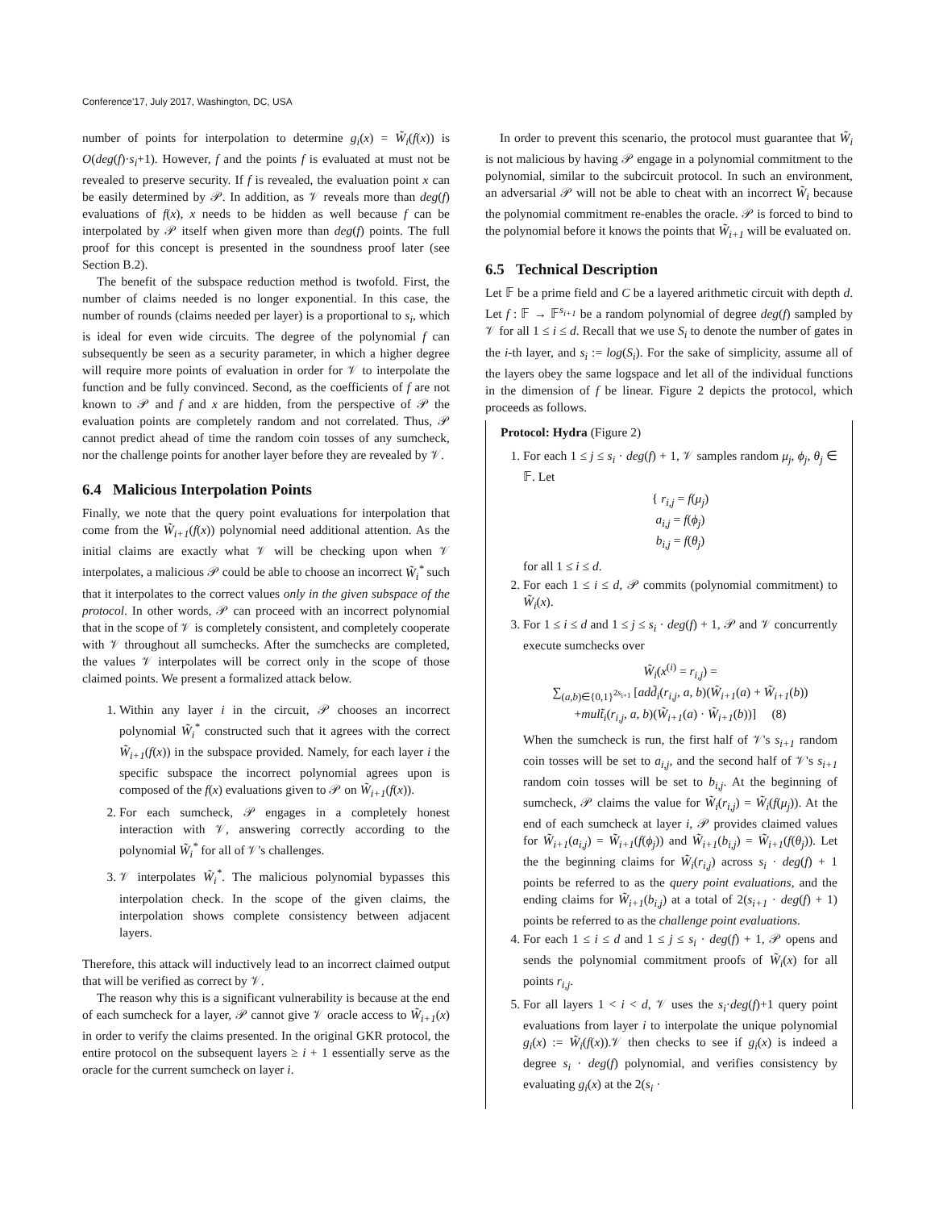Conference'17, July 2017, Washington, DC, USA
number of points for interpolation to determine g<sub>i</sub>(x) = W̃<sub>i</sub>(f(x)) is O(deg(f)·s<sub>i</sub>+1). However, f and the points f is evaluated at must not be revealed to preserve security. If f is revealed, the evaluation point x can be easily determined by 𝒫. In addition, as 𝒱 reveals more than deg(f) evaluations of f(x), x needs to be hidden as well because f can be interpolated by 𝒫 itself when given more than deg(f) points. The full proof for this concept is presented in the soundness proof later (see Section B.2).
The benefit of the subspace reduction method is twofold. First, the number of claims needed is no longer exponential. In this case, the number of rounds (claims needed per layer) is a proportional to s<sub>i</sub>, which is ideal for even wide circuits. The degree of the polynomial f can subsequently be seen as a security parameter, in which a higher degree will require more points of evaluation in order for 𝒱 to interpolate the function and be fully convinced. Second, as the coefficients of f are not known to 𝒫 and f and x are hidden, from the perspective of 𝒫 the evaluation points are completely random and not correlated. Thus, 𝒫 cannot predict ahead of time the random coin tosses of any sumcheck, nor the challenge points for another layer before they are revealed by 𝒱.
6.4 Malicious Interpolation Points
Finally, we note that the query point evaluations for interpolation that come from the W̃<sub>i+1</sub>(f(x)) polynomial need additional attention. As the initial claims are exactly what 𝒱 will be checking upon when 𝒱 interpolates, a malicious 𝒫 could be able to choose an incorrect W̃<sub>i</sub><sup>*</sup> such that it interpolates to the correct values only in the given subspace of the protocol. In other words, 𝒫 can proceed with an incorrect polynomial that in the scope of 𝒱 is completely consistent, and completely cooperate with 𝒱 throughout all sumchecks. After the sumchecks are completed, the values 𝒱 interpolates will be correct only in the scope of those claimed points. We present a formalized attack below.
1. Within any layer i in the circuit, 𝒫 chooses an incorrect polynomial W̃<sub>i</sub><sup>*</sup> constructed such that it agrees with the correct W̃<sub>i+1</sub>(f(x)) in the subspace provided. Namely, for each layer i the specific subspace the incorrect polynomial agrees upon is composed of the f(x) evaluations given to 𝒫 on W̃<sub>i+1</sub>(f(x)).
2. For each sumcheck, 𝒫 engages in a completely honest interaction with 𝒱, answering correctly according to the polynomial W̃<sub>i</sub><sup>*</sup> for all of 𝒱's challenges.
3. 𝒱 interpolates W̃<sub>i</sub><sup>*</sup>. The malicious polynomial bypasses this interpolation check. In the scope of the given claims, the interpolation shows complete consistency between adjacent layers.
Therefore, this attack will inductively lead to an incorrect claimed output that will be verified as correct by 𝒱.
The reason why this is a significant vulnerability is because at the end of each sumcheck for a layer, 𝒫 cannot give 𝒱 oracle access to W̃<sub>i+1</sub>(x) in order to verify the claims presented. In the original GKR protocol, the entire protocol on the subsequent layers ≥ i + 1 essentially serve as the oracle for the current sumcheck on layer i.
In order to prevent this scenario, the protocol must guarantee that W̃<sub>i</sub> is not malicious by having 𝒫 engage in a polynomial commitment to the polynomial, similar to the subcircuit protocol. In such an environment, an adversarial 𝒫 will not be able to cheat with an incorrect W̃<sub>i</sub> because the polynomial commitment re-enables the oracle. 𝒫 is forced to bind to the polynomial before it knows the points that W̃<sub>i+1</sub> will be evaluated on.
6.5 Technical Description
Let 𝔽 be a prime field and C be a layered arithmetic circuit with depth d. Let f : 𝔽 → 𝔽<sup>s<sub>i+1</sub></sup> be a random polynomial of degree deg(f) sampled by 𝒱 for all 1 ≤ i ≤ d. Recall that we use S<sub>i</sub> to denote the number of gates in the i-th layer, and s<sub>i</sub> := log(S<sub>i</sub>). For the sake of simplicity, assume all of the layers obey the same logspace and let all of the individual functions in the dimension of f be linear. Figure 2 depicts the protocol, which proceeds as follows.
Protocol: Hydra (Figure 2)
1. For each 1 ≤ j ≤ s<sub>i</sub> · deg(f) + 1, 𝒱 samples random μ<sub>j</sub>, ϕ<sub>j</sub>, θ<sub>j</sub> ∈ 𝔽. Let
{ r<sub>i,j</sub> = f(μ<sub>j</sub>)
a<sub>i,j</sub> = f(ϕ<sub>j</sub>)
b<sub>i,j</sub> = f(θ<sub>j</sub>)
for all 1 ≤ i ≤ d.
2. For each 1 ≤ i ≤ d, 𝒫 commits (polynomial commitment) to W̃<sub>i</sub>(x).
3. For 1 ≤ i ≤ d and 1 ≤ j ≤ s<sub>i</sub> · deg(f) + 1, 𝒫 and 𝒱 concurrently execute sumchecks over
W̃<sub>i</sub>(x<sup>(i)</sup> = r<sub>i,j</sub>) =
∑<sub>(a,b)∈{0,1}<sup>2s<sub>i+1</sub></sup></sub> [add̃<sub>i</sub>(r<sub>i,j</sub>, a, b)(W̃<sub>i+1</sub>(a) + W̃<sub>i+1</sub>(b))
+mult̃<sub>i</sub>(r<sub>i,j</sub>, a, b)(W̃<sub>i+1</sub>(a) · W̃<sub>i+1</sub>(b))] (8)
When the sumcheck is run, the first half of 𝒱's s<sub>i+1</sub> random coin tosses will be set to a<sub>i,j</sub>, and the second half of 𝒱's s<sub>i+1</sub> random coin tosses will be set to b<sub>i,j</sub>. At the beginning of sumcheck, 𝒫 claims the value for W̃<sub>i</sub>(r<sub>i,j</sub>) = W̃<sub>i</sub>(f(μ<sub>j</sub>)). At the end of each sumcheck at layer i, 𝒫 provides claimed values for W̃<sub>i+1</sub>(a<sub>i,j</sub>) = W̃<sub>i+1</sub>(f(ϕ<sub>j</sub>)) and W̃<sub>i+1</sub>(b<sub>i,j</sub>) = W̃<sub>i+1</sub>(f(θ<sub>j</sub>)). Let the the beginning claims for W̃<sub>i</sub>(r<sub>i,j</sub>) across s<sub>i</sub> · deg(f) + 1 points be referred to as the query point evaluations, and the ending claims for W̃<sub>i+1</sub>(b<sub>i,j</sub>) at a total of 2(s<sub>i+1</sub> · deg(f) + 1) points be referred to as the challenge point evaluations.
4. For each 1 ≤ i ≤ d and 1 ≤ j ≤ s<sub>i</sub> · deg(f) + 1, 𝒫 opens and sends the polynomial commitment proofs of W̃<sub>i</sub>(x) for all points r<sub>i,j</sub>.
5. For all layers 1 < i < d, 𝒱 uses the s<sub>i</sub>·deg(f)+1 query point evaluations from layer i to interpolate the unique polynomial g<sub>i</sub>(x) := W̃<sub>i</sub>(f(x)).𝒱 then checks to see if g<sub>i</sub>(x) is indeed a degree s<sub>i</sub> · deg(f) polynomial, and verifies consistency by evaluating g<sub>i</sub>(x) at the 2(s<sub>i</sub> ·